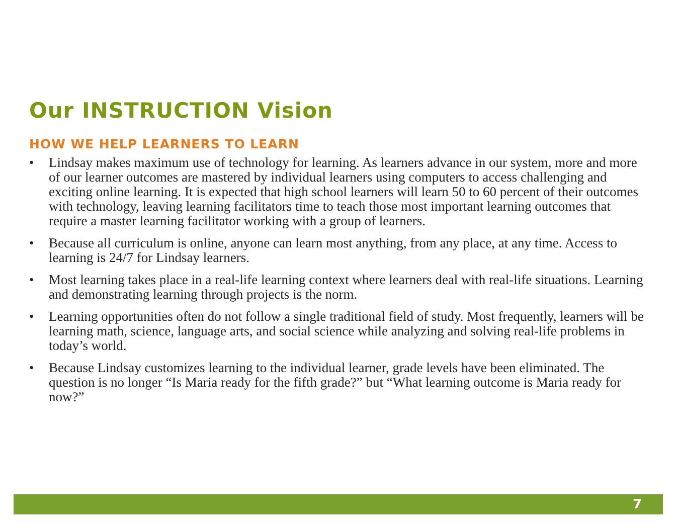Our INSTRUCTION Vision
HOW WE HELP LEARNERS TO LEARN
• Lindsay makes maximum use of technology for learning. As learners advance in our system, more and more of our learner outcomes are mastered by individual learners using computers to access challenging and exciting online learning. It is expected that high school learners will learn 50 to 60 percent of their outcomes with technology, leaving learning facilitators time to teach those most important learning outcomes that require a master learning facilitator working with a group of learners.
• Because all curriculum is online, anyone can learn most anything, from any place, at any time. Access to learning is 24/7 for Lindsay learners.
• Most learning takes place in a real-life learning context where learners deal with real-life situations. Learning and demonstrating learning through projects is the norm.
• Learning opportunities often do not follow a single traditional field of study. Most frequently, learners will be learning math, science, language arts, and social science while analyzing and solving real-life problems in today’s world.
• Because Lindsay customizes learning to the individual learner, grade levels have been eliminated. The question is no longer “Is Maria ready for the fifth grade?” but “What learning outcome is Maria ready for now?”
7